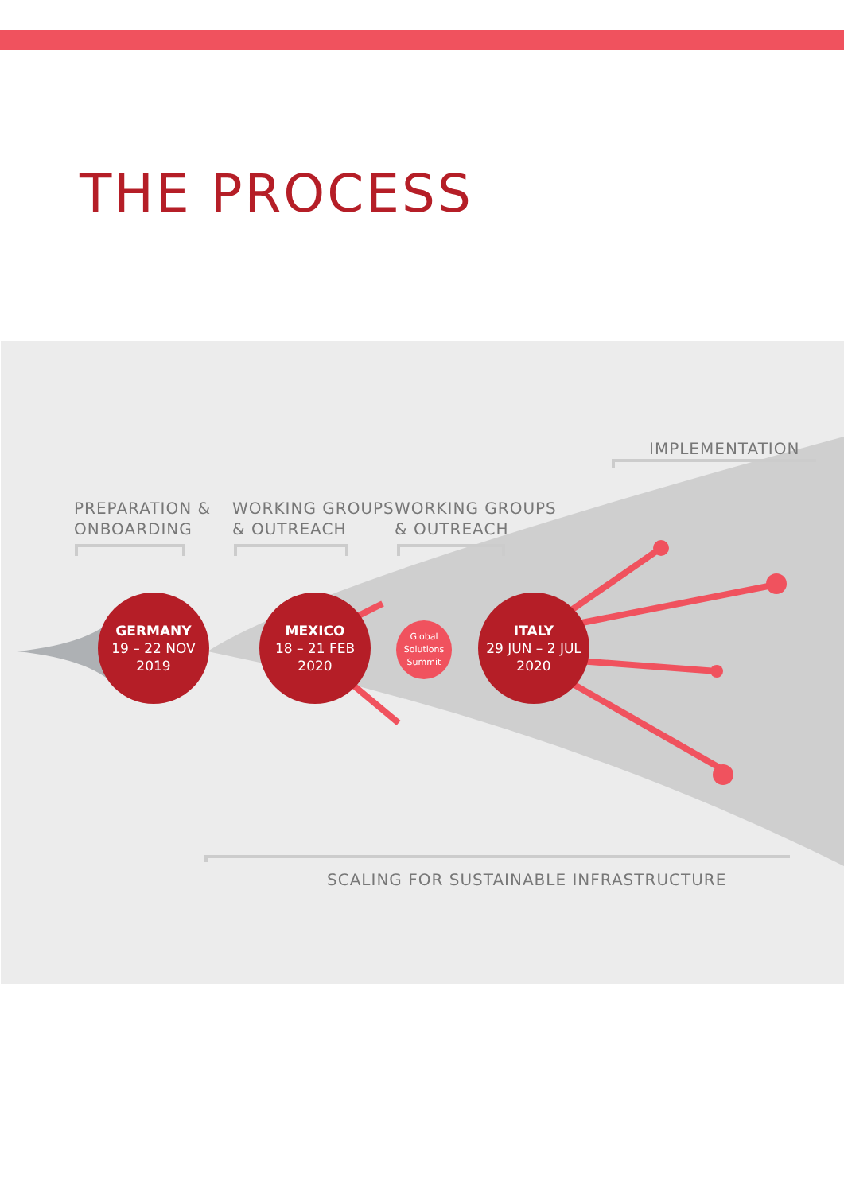THE PROCESS
IMPLEMENTATION
PREPARATION &
ONBOARDING
WORKING GROUPS
& OUTREACH
WORKING GROUPS
& OUTREACH
GERMANY
19 – 22 NOV
2019
MEXICO
18 – 21 FEB
2020
Global
Solutions
Summit
ITALY
29 JUN – 2 JUL
2020
SCALING FOR SUSTAINABLE INFRASTRUCTURE